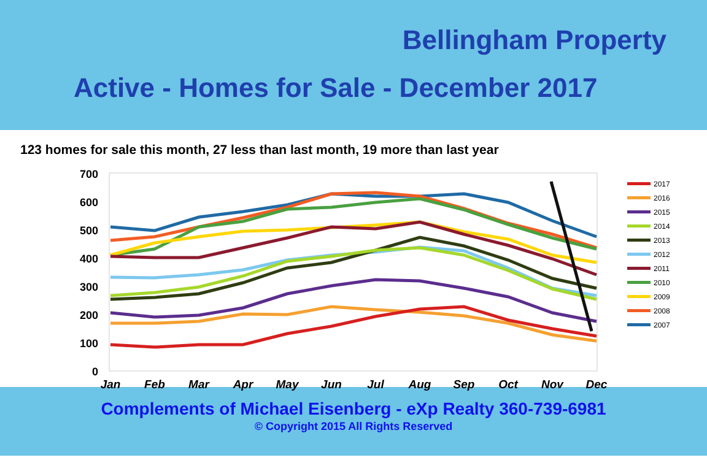Bellingham Property
Active - Homes for Sale - December 2017
123 homes for sale this month, 27 less than last month, 19 more than last year
700
600
500
400
300
200
100
0
Jan
Feb
Mar
Apr
May
Jun
Jul
Aug
Sep
Oct
Nov
Dec
2017
2016
2015
2014
2013
2012
2011
2010
2009
2008
2007
Complements of Michael Eisenberg - eXp Realty 360-739-6981
© Copyright 2015 All Rights Reserved